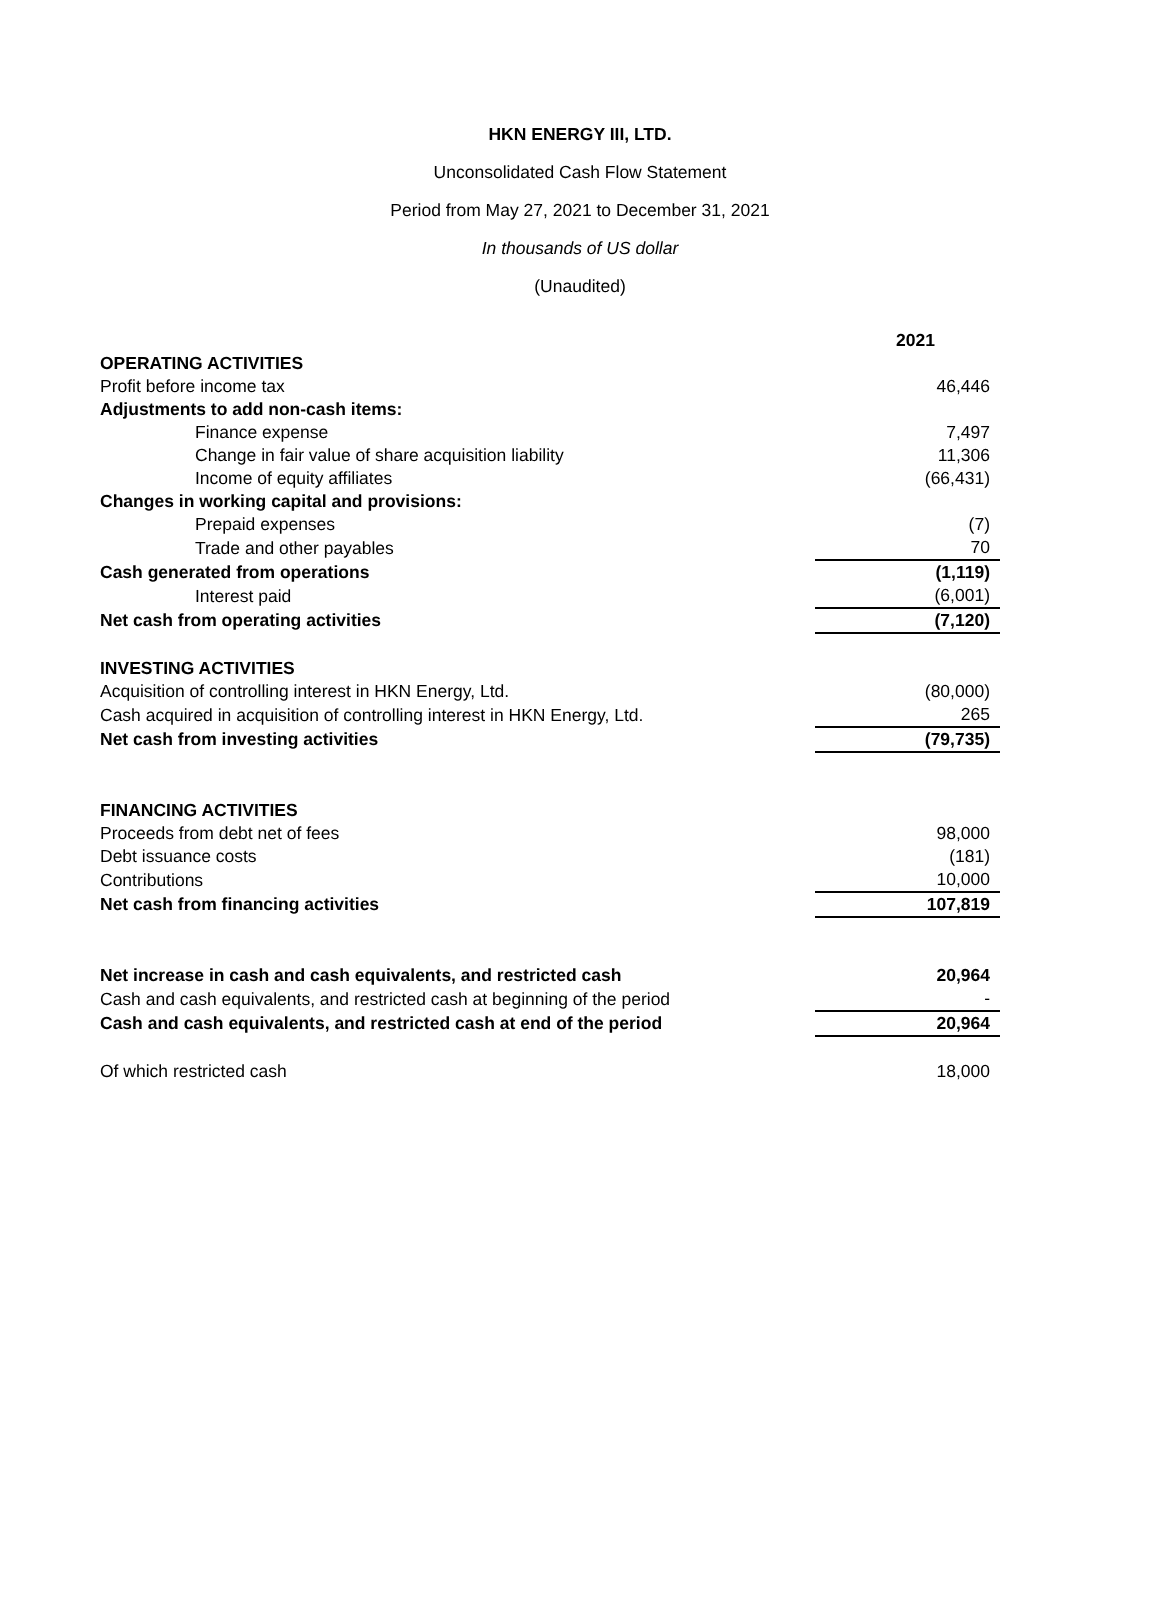HKN ENERGY III, LTD.
Unconsolidated Cash Flow Statement
Period from May 27, 2021 to December 31, 2021
In thousands of US dollar
(Unaudited)
| | 2021 |
| --- | --- |
| OPERATING ACTIVITIES | |
| Profit before income tax | 46,446 |
| Adjustments to add non-cash items: | |
| Finance expense | 7,497 |
| Change in fair value of share acquisition liability | 11,306 |
| Income of equity affiliates | (66,431) |
| Changes in working capital and provisions: | |
| Prepaid expenses | (7) |
| Trade and other payables | 70 |
| Cash generated from operations | (1,119) |
| Interest paid | (6,001) |
| Net cash from operating activities | (7,120) |
| INVESTING ACTIVITIES | |
| Acquisition of controlling interest in HKN Energy, Ltd. | (80,000) |
| Cash acquired in acquisition of controlling interest in HKN Energy, Ltd. | 265 |
| Net cash from investing activities | (79,735) |
| FINANCING ACTIVITIES | |
| Proceeds from debt net of fees | 98,000 |
| Debt issuance costs | (181) |
| Contributions | 10,000 |
| Net cash from financing activities | 107,819 |
| Net increase in cash and cash equivalents, and restricted cash | 20,964 |
| Cash and cash equivalents, and restricted cash at beginning of the period | - |
| Cash and cash equivalents, and restricted cash at end of the period | 20,964 |
| Of which restricted cash | 18,000 |